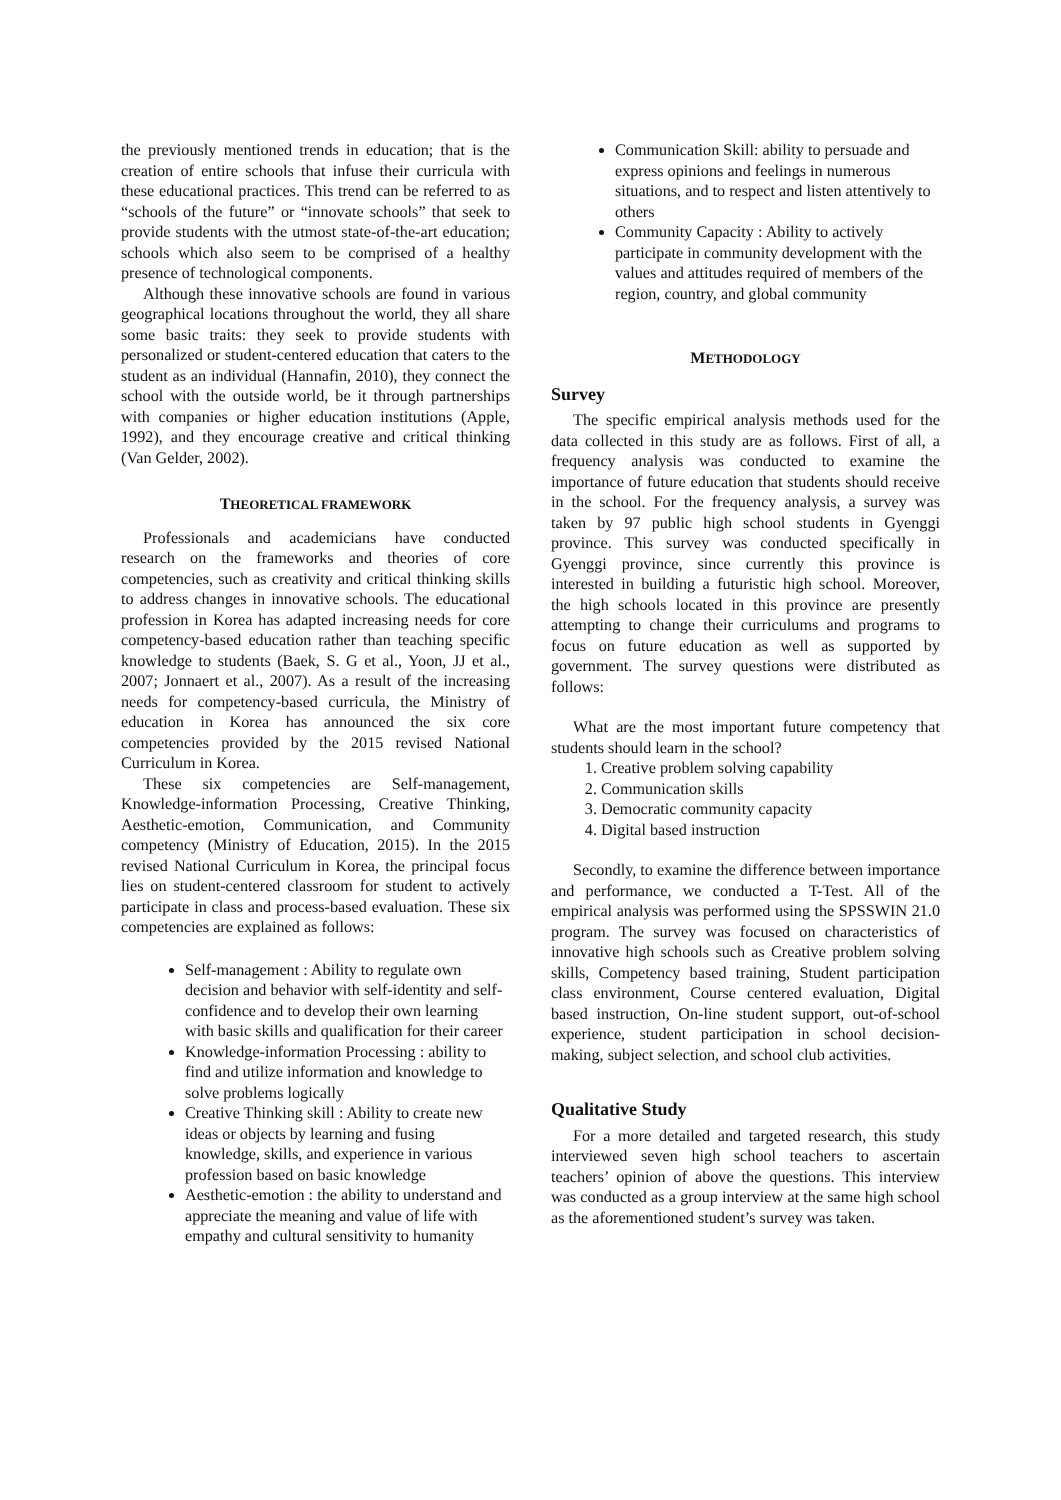the previously mentioned trends in education; that is the creation of entire schools that infuse their curricula with these educational practices. This trend can be referred to as “schools of the future” or “innovate schools” that seek to provide students with the utmost state-of-the-art education; schools which also seem to be comprised of a healthy presence of technological components.
Although these innovative schools are found in various geographical locations throughout the world, they all share some basic traits: they seek to provide students with personalized or student-centered education that caters to the student as an individual (Hannafin, 2010), they connect the school with the outside world, be it through partnerships with companies or higher education institutions (Apple, 1992), and they encourage creative and critical thinking (Van Gelder, 2002).
THEORETICAL FRAMEWORK
Professionals and academicians have conducted research on the frameworks and theories of core competencies, such as creativity and critical thinking skills to address changes in innovative schools. The educational profession in Korea has adapted increasing needs for core competency-based education rather than teaching specific knowledge to students (Baek, S. G et al., Yoon, JJ et al., 2007; Jonnaert et al., 2007). As a result of the increasing needs for competency-based curricula, the Ministry of education in Korea has announced the six core competencies provided by the 2015 revised National Curriculum in Korea.
These six competencies are Self-management, Knowledge-information Processing, Creative Thinking, Aesthetic-emotion, Communication, and Community competency (Ministry of Education, 2015). In the 2015 revised National Curriculum in Korea, the principal focus lies on student-centered classroom for student to actively participate in class and process-based evaluation. These six competencies are explained as follows:
Self-management : Ability to regulate own decision and behavior with self-identity and self-confidence and to develop their own learning with basic skills and qualification for their career
Knowledge-information Processing : ability to find and utilize information and knowledge to solve problems logically
Creative Thinking skill : Ability to create new ideas or objects by learning and fusing knowledge, skills, and experience in various profession based on basic knowledge
Aesthetic-emotion : the ability to understand and appreciate the meaning and value of life with empathy and cultural sensitivity to humanity
Communication Skill: ability to persuade and express opinions and feelings in numerous situations, and to respect and listen attentively to others
Community Capacity : Ability to actively participate in community development with the values and attitudes required of members of the region, country, and global community
METHODOLOGY
Survey
The specific empirical analysis methods used for the data collected in this study are as follows. First of all, a frequency analysis was conducted to examine the importance of future education that students should receive in the school. For the frequency analysis, a survey was taken by 97 public high school students in Gyenggi province. This survey was conducted specifically in Gyenggi province, since currently this province is interested in building a futuristic high school. Moreover, the high schools located in this province are presently attempting to change their curriculums and programs to focus on future education as well as supported by government. The survey questions were distributed as follows:
What are the most important future competency that students should learn in the school?
1. Creative problem solving capability
2. Communication skills
3. Democratic community capacity
4. Digital based instruction
Secondly, to examine the difference between importance and performance, we conducted a T-Test. All of the empirical analysis was performed using the SPSSWIN 21.0 program. The survey was focused on characteristics of innovative high schools such as Creative problem solving skills, Competency based training, Student participation class environment, Course centered evaluation, Digital based instruction, On-line student support, out-of-school experience, student participation in school decision-making, subject selection, and school club activities.
Qualitative Study
For a more detailed and targeted research, this study interviewed seven high school teachers to ascertain teachers’ opinion of above the questions. This interview was conducted as a group interview at the same high school as the aforementioned student’s survey was taken.